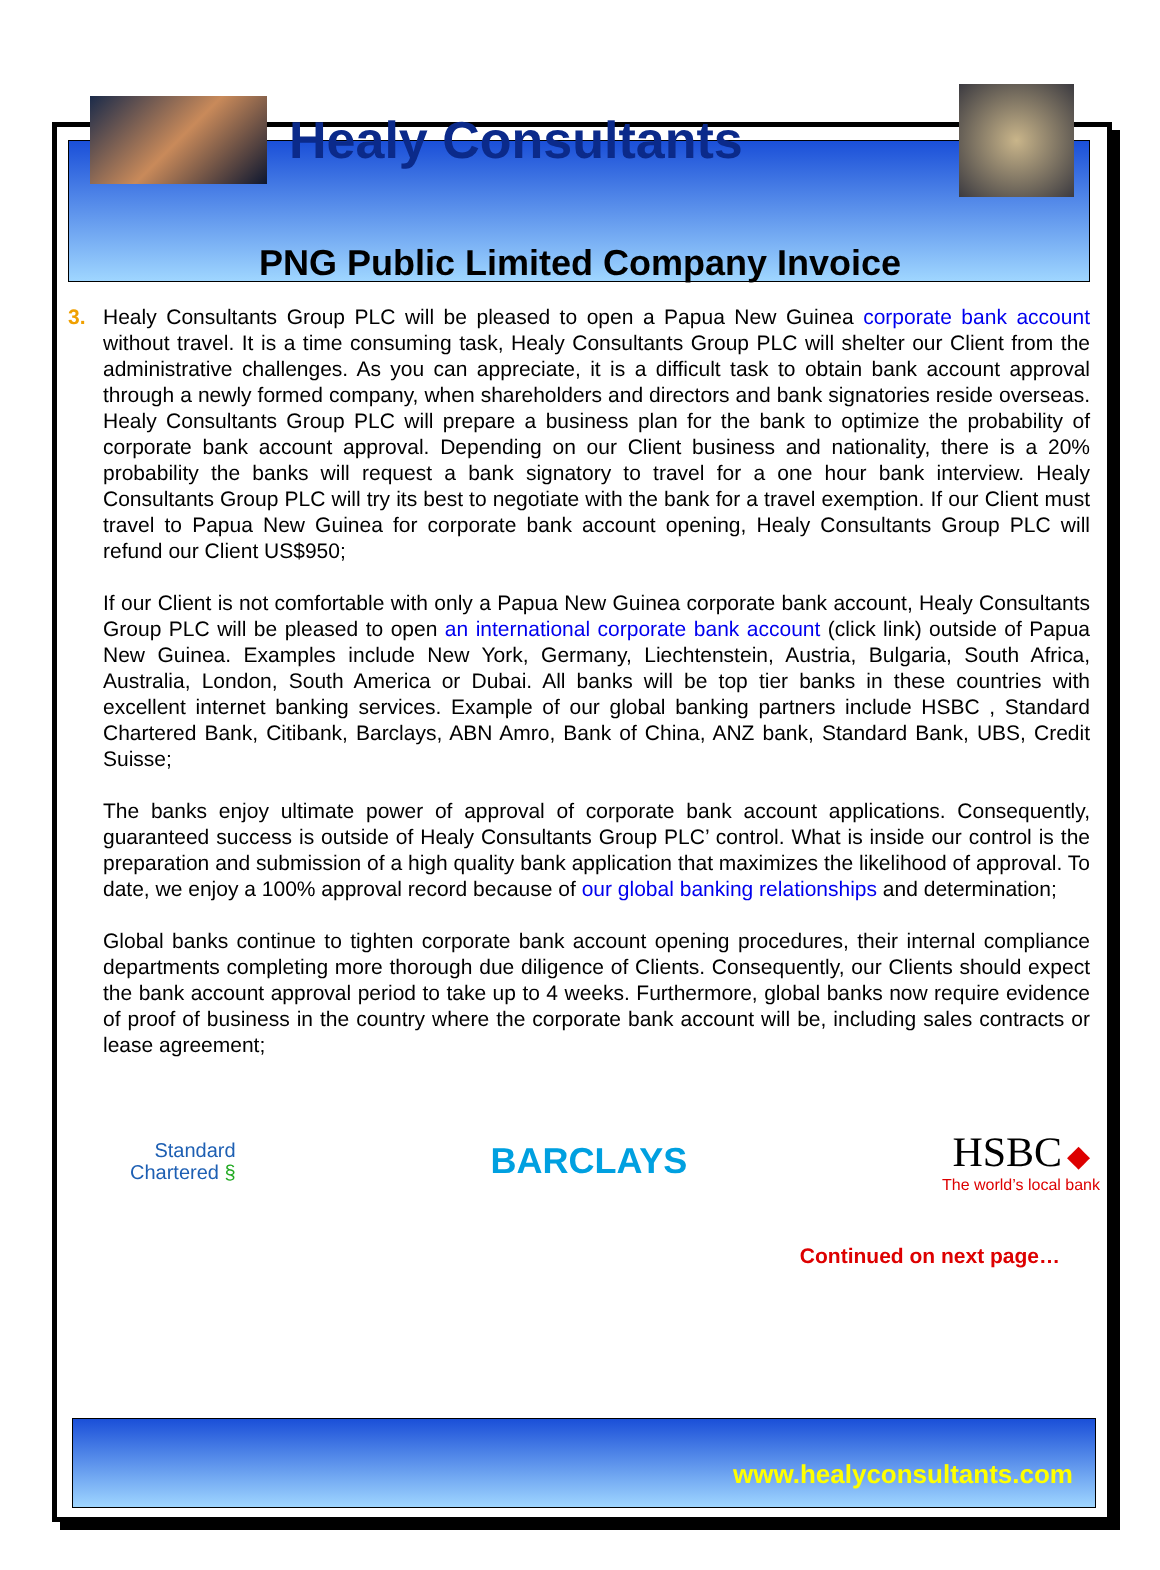www.healyconsultants.com
Healy Consultants
PNG Public Limited Company Invoice
3.
Healy Consultants Group PLC will be pleased to open a Papua New Guinea corporate bank account without travel. It is a time consuming task, Healy Consultants Group PLC will shelter our Client from the administrative challenges. As you can appreciate, it is a difficult task to obtain bank account approval through a newly formed company, when shareholders and directors and bank signatories reside overseas. Healy Consultants Group PLC will prepare a business plan for the bank to optimize the probability of corporate bank account approval. Depending on our Client business and nationality, there is a 20% probability the banks will request a bank signatory to travel for a one hour bank interview. Healy Consultants Group PLC will try its best to negotiate with the bank for a travel exemption. If our Client must travel to Papua New Guinea for corporate bank account opening, Healy Consultants Group PLC will refund our Client US$950;
If our Client is not comfortable with only a Papua New Guinea corporate bank account, Healy Consultants Group PLC will be pleased to open an international corporate bank account (click link) outside of Papua New Guinea. Examples include New York, Germany, Liechtenstein, Austria, Bulgaria, South Africa, Australia, London, South America or Dubai. All banks will be top tier banks in these countries with excellent internet banking services. Example of our global banking partners include HSBC , Standard Chartered Bank, Citibank, Barclays, ABN Amro, Bank of China, ANZ bank, Standard Bank, UBS, Credit Suisse;
The banks enjoy ultimate power of approval of corporate bank account applications. Consequently, guaranteed success is outside of Healy Consultants Group PLC’ control. What is inside our control is the preparation and submission of a high quality bank application that maximizes the likelihood of approval. To date, we enjoy a 100% approval record because of our global banking relationships and determination;
Global banks continue to tighten corporate bank account opening procedures, their internal compliance departments completing more thorough due diligence of Clients. Consequently, our Clients should expect the bank account approval period to take up to 4 weeks. Furthermore, global banks now require evidence of proof of business in the country where the corporate bank account will be, including sales contracts or lease agreement;
Standard
Chartered §
BARCLAYS
HSBC ◆
The world’s local bank
Continued on next page…